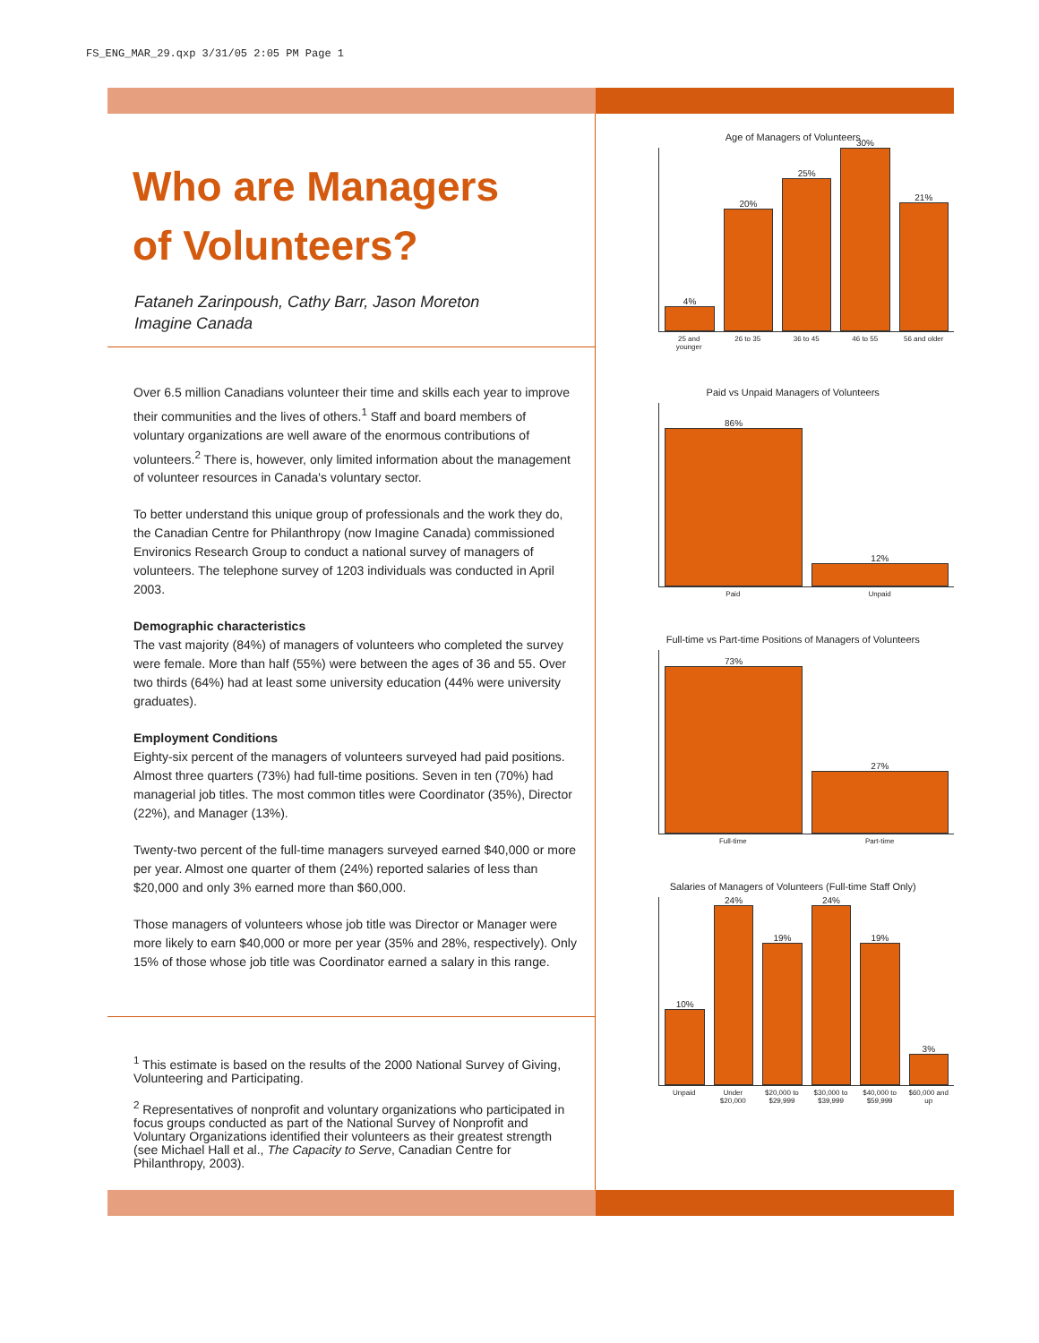FS_ENG_MAR_29.qxp 3/31/05 2:05 PM Page 1
Who are Managers
of Volunteers?
Fataneh Zarinpoush, Cathy Barr, Jason Moreton
Imagine Canada
Over 6.5 million Canadians volunteer their time and skills each year to improve their communities and the lives of others.<sup>1</sup> Staff and board members of voluntary organizations are well aware of the enormous contributions of volunteers.<sup>2</sup> There is, however, only limited information about the management of volunteer resources in Canada's voluntary sector.
To better understand this unique group of professionals and the work they do, the Canadian Centre for Philanthropy (now Imagine Canada) commissioned Environics Research Group to conduct a national survey of managers of volunteers. The telephone survey of 1203 individuals was conducted in April 2003.
Demographic characteristics
The vast majority (84%) of managers of volunteers who completed the survey were female. More than half (55%) were between the ages of 36 and 55. Over two thirds (64%) had at least some university education (44% were university graduates).
Employment Conditions
Eighty-six percent of the managers of volunteers surveyed had paid positions. Almost three quarters (73%) had full-time positions. Seven in ten (70%) had managerial job titles. The most common titles were Coordinator (35%), Director (22%), and Manager (13%).
Twenty-two percent of the full-time managers surveyed earned $40,000 or more per year. Almost one quarter of them (24%) reported salaries of less than $20,000 and only 3% earned more than $60,000.
Those managers of volunteers whose job title was Director or Manager were more likely to earn $40,000 or more per year (35% and 28%, respectively). Only 15% of those whose job title was Coordinator earned a salary in this range.
<sup>1</sup> This estimate is based on the results of the 2000 National Survey of Giving, Volunteering and Participating.
<sup>2</sup> Representatives of nonprofit and voluntary organizations who participated in focus groups conducted as part of the National Survey of Nonprofit and Voluntary Organizations identified their volunteers as their greatest strength (see Michael Hall et al., The Capacity to Serve, Canadian Centre for Philanthropy, 2003).
Age of Managers of Volunteers
4%
20%
25%
30%
21%
25 and younger 26 to 35 36 to 45 46 to 55 56 and older
Paid vs Unpaid Managers of Volunteers
86%
12%
Paid Unpaid
Full-time vs Part-time Positions of Managers of Volunteers
73%
27%
Full-time Part-time
Salaries of Managers of Volunteers (Full-time Staff Only)
10%
24%
19%
24%
19%
3%
Unpaid Under $20,000 $20,000 to $29,999 $30,000 to $39,999 $40,000 to $59,999 $60,000 and up